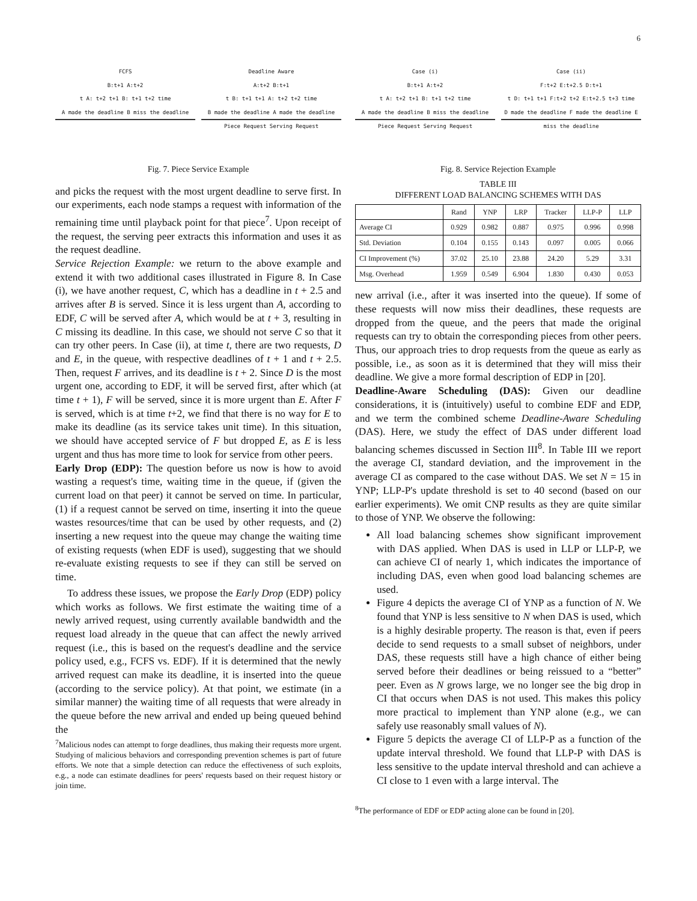6
FCFS
B:t+1 A:t+2
t A: t+2 t+1 B: t+1 t+2 time
A made the deadline B miss the deadline
Deadline Aware
A:t+2 B:t+1
t B: t+1 t+1 A: t+2 t+2 time
B made the deadline A made the deadline
Piece Request Serving Request
Fig. 7. Piece Service Example
and picks the request with the most urgent deadline to serve first. In our experiments, each node stamps a request with information of the remaining time until playback point for that piece<sup>7</sup>. Upon receipt of the request, the serving peer extracts this information and uses it as the request deadline.
Service Rejection Example: we return to the above example and extend it with two additional cases illustrated in Figure 8. In Case (i), we have another request, C, which has a deadline in t + 2.5 and arrives after B is served. Since it is less urgent than A, according to EDF, C will be served after A, which would be at t + 3, resulting in C missing its deadline. In this case, we should not serve C so that it can try other peers. In Case (ii), at time t, there are two requests, D and E, in the queue, with respective deadlines of t + 1 and t + 2.5. Then, request F arrives, and its deadline is t + 2. Since D is the most urgent one, according to EDF, it will be served first, after which (at time t + 1), F will be served, since it is more urgent than E. After F is served, which is at time t+2, we find that there is no way for E to make its deadline (as its service takes unit time). In this situation, we should have accepted service of F but dropped E, as E is less urgent and thus has more time to look for service from other peers.
Early Drop (EDP): The question before us now is how to avoid wasting a request's time, waiting time in the queue, if (given the current load on that peer) it cannot be served on time. In particular, (1) if a request cannot be served on time, inserting it into the queue wastes resources/time that can be used by other requests, and (2) inserting a new request into the queue may change the waiting time of existing requests (when EDF is used), suggesting that we should re-evaluate existing requests to see if they can still be served on time.
To address these issues, we propose the Early Drop (EDP) policy which works as follows. We first estimate the waiting time of a newly arrived request, using currently available bandwidth and the request load already in the queue that can affect the newly arrived request (i.e., this is based on the request's deadline and the service policy used, e.g., FCFS vs. EDF). If it is determined that the newly arrived request can make its deadline, it is inserted into the queue (according to the service policy). At that point, we estimate (in a similar manner) the waiting time of all requests that were already in the queue before the new arrival and ended up being queued behind the
<sup>7</sup> Malicious nodes can attempt to forge deadlines, thus making their requests more urgent. Studying of malicious behaviors and corresponding prevention schemes is part of future efforts. We note that a simple detection can reduce the effectiveness of such exploits, e.g., a node can estimate deadlines for peers' requests based on their request history or join time.
Case (i)
B:t+1 A:t+2
t A: t+2 t+1 B: t+1 t+2 time
A made the deadline B miss the deadline
Piece Request Serving Request
Case (ii)
F:t+2 E:t+2.5 D:t+1
t D: t+1 t+1 F:t+2 t+2 E:t+2.5 t+3 time
D made the deadline F made the deadline E miss the deadline
Fig. 8. Service Rejection Example
TABLE III
DIFFERENT LOAD BALANCING SCHEMES WITH DAS
| | Rand | YNP | LRP | Tracker | LLP-P | LLP |
| --- | --- | --- | --- | --- | --- | --- |
| Average CI | 0.929 | 0.982 | 0.887 | 0.975 | 0.996 | 0.998 |
| Std. Deviation | 0.104 | 0.155 | 0.143 | 0.097 | 0.005 | 0.066 |
| CI Improvement (%) | 37.02 | 25.10 | 23.88 | 24.20 | 5.29 | 3.31 |
| Msg. Overhead | 1.959 | 0.549 | 6.904 | 1.830 | 0.430 | 0.053 |
new arrival (i.e., after it was inserted into the queue). If some of these requests will now miss their deadlines, these requests are dropped from the queue, and the peers that made the original requests can try to obtain the corresponding pieces from other peers. Thus, our approach tries to drop requests from the queue as early as possible, i.e., as soon as it is determined that they will miss their deadline. We give a more formal description of EDP in [20].
Deadline-Aware Scheduling (DAS): Given our deadline considerations, it is (intuitively) useful to combine EDF and EDP, and we term the combined scheme Deadline-Aware Scheduling (DAS). Here, we study the effect of DAS under different load balancing schemes discussed in Section III<sup>8</sup>. In Table III we report the average CI, standard deviation, and the improvement in the average CI as compared to the case without DAS. We set N = 15 in YNP; LLP-P's update threshold is set to 40 second (based on our earlier experiments). We omit CNP results as they are quite similar to those of YNP. We observe the following:
All load balancing schemes show significant improvement with DAS applied. When DAS is used in LLP or LLP-P, we can achieve CI of nearly 1, which indicates the importance of including DAS, even when good load balancing schemes are used.
Figure 4 depicts the average CI of YNP as a function of N. We found that YNP is less sensitive to N when DAS is used, which is a highly desirable property. The reason is that, even if peers decide to send requests to a small subset of neighbors, under DAS, these requests still have a high chance of either being served before their deadlines or being reissued to a “better” peer. Even as N grows large, we no longer see the big drop in CI that occurs when DAS is not used. This makes this policy more practical to implement than YNP alone (e.g., we can safely use reasonably small values of N).
Figure 5 depicts the average CI of LLP-P as a function of the update interval threshold. We found that LLP-P with DAS is less sensitive to the update interval threshold and can achieve a CI close to 1 even with a large interval. The
<sup>8</sup> The performance of EDF or EDP acting alone can be found in [20].